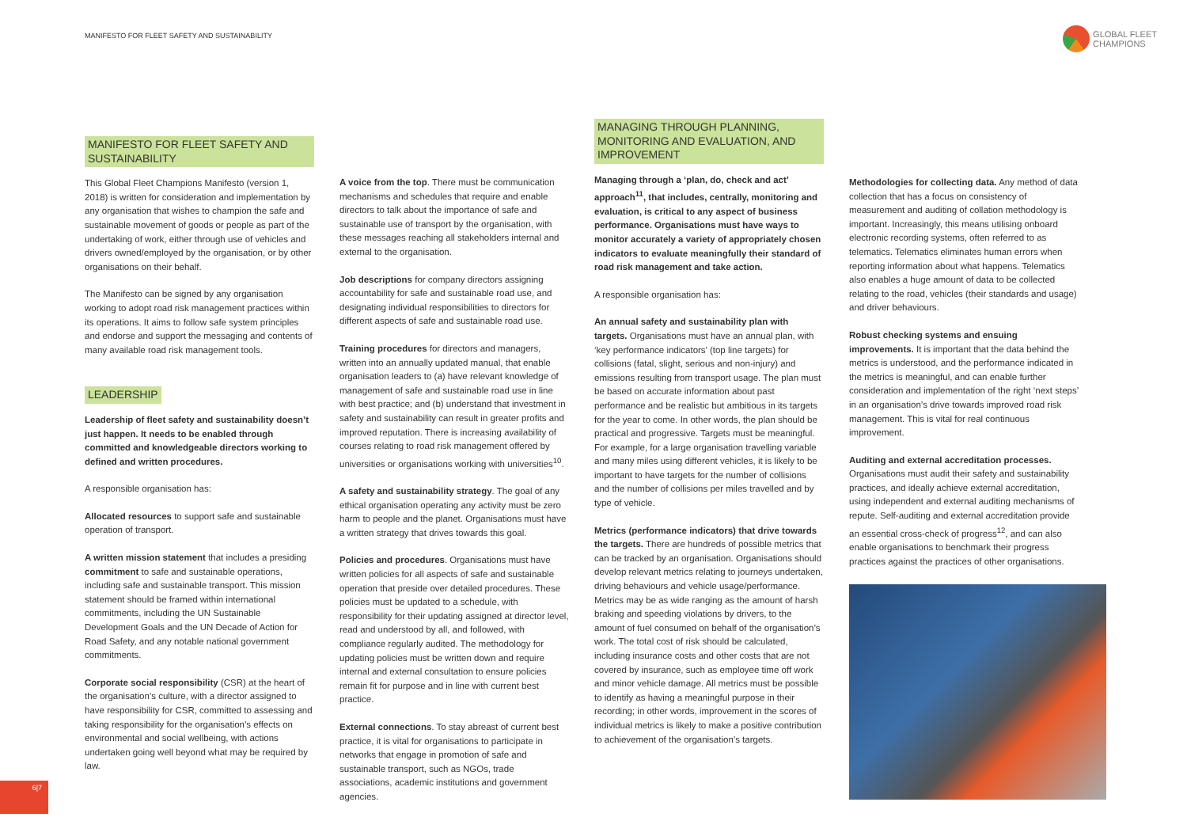MANIFESTO FOR FLEET SAFETY AND SUSTAINABILITY
GLOBAL FLEET
CHAMPIONS
MANIFESTO FOR FLEET SAFETY AND SUSTAINABILITY
This Global Fleet Champions Manifesto (version 1, 2018) is written for consideration and implementation by any organisation that wishes to champion the safe and sustainable movement of goods or people as part of the undertaking of work, either through use of vehicles and drivers owned/employed by the organisation, or by other organisations on their behalf.
The Manifesto can be signed by any organisation working to adopt road risk management practices within its operations. It aims to follow safe system principles and endorse and support the messaging and contents of many available road risk management tools.
LEADERSHIP
Leadership of fleet safety and sustainability doesn’t just happen. It needs to be enabled through committed and knowledgeable directors working to defined and written procedures.
A responsible organisation has:
Allocated resources to support safe and sustainable operation of transport.
A written mission statement that includes a presiding commitment to safe and sustainable operations, including safe and sustainable transport. This mission statement should be framed within international commitments, including the UN Sustainable Development Goals and the UN Decade of Action for Road Safety, and any notable national government commitments.
Corporate social responsibility (CSR) at the heart of the organisation’s culture, with a director assigned to have responsibility for CSR, committed to assessing and taking responsibility for the organisation’s effects on environmental and social wellbeing, with actions undertaken going well beyond what may be required by law.
A voice from the top. There must be communication mechanisms and schedules that require and enable directors to talk about the importance of safe and sustainable use of transport by the organisation, with these messages reaching all stakeholders internal and external to the organisation.
Job descriptions for company directors assigning accountability for safe and sustainable road use, and designating individual responsibilities to directors for different aspects of safe and sustainable road use.
Training procedures for directors and managers, written into an annually updated manual, that enable organisation leaders to (a) have relevant knowledge of management of safe and sustainable road use in line with best practice; and (b) understand that investment in safety and sustainability can result in greater profits and improved reputation. There is increasing availability of courses relating to road risk management offered by universities or organisations working with universities<sup>10</sup>.
A safety and sustainability strategy. The goal of any ethical organisation operating any activity must be zero harm to people and the planet. Organisations must have a written strategy that drives towards this goal.
Policies and procedures. Organisations must have written policies for all aspects of safe and sustainable operation that preside over detailed procedures. These policies must be updated to a schedule, with responsibility for their updating assigned at director level, read and understood by all, and followed, with compliance regularly audited. The methodology for updating policies must be written down and require internal and external consultation to ensure policies remain fit for purpose and in line with current best practice.
External connections. To stay abreast of current best practice, it is vital for organisations to participate in networks that engage in promotion of safe and sustainable transport, such as NGOs, trade associations, academic institutions and government agencies.
MANAGING THROUGH PLANNING, MONITORING AND EVALUATION, AND IMPROVEMENT
Managing through a ‘plan, do, check and act’ approach<sup>11</sup>, that includes, centrally, monitoring and evaluation, is critical to any aspect of business performance. Organisations must have ways to monitor accurately a variety of appropriately chosen indicators to evaluate meaningfully their standard of road risk management and take action.
A responsible organisation has:
An annual safety and sustainability plan with targets. Organisations must have an annual plan, with ‘key performance indicators’ (top line targets) for collisions (fatal, slight, serious and non-injury) and emissions resulting from transport usage. The plan must be based on accurate information about past performance and be realistic but ambitious in its targets for the year to come. In other words, the plan should be practical and progressive. Targets must be meaningful. For example, for a large organisation travelling variable and many miles using different vehicles, it is likely to be important to have targets for the number of collisions and the number of collisions per miles travelled and by type of vehicle.
Metrics (performance indicators) that drive towards the targets. There are hundreds of possible metrics that can be tracked by an organisation. Organisations should develop relevant metrics relating to journeys undertaken, driving behaviours and vehicle usage/performance. Metrics may be as wide ranging as the amount of harsh braking and speeding violations by drivers, to the amount of fuel consumed on behalf of the organisation’s work. The total cost of risk should be calculated, including insurance costs and other costs that are not covered by insurance, such as employee time off work and minor vehicle damage. All metrics must be possible to identify as having a meaningful purpose in their recording; in other words, improvement in the scores of individual metrics is likely to make a positive contribution to achievement of the organisation’s targets.
Methodologies for collecting data. Any method of data collection that has a focus on consistency of measurement and auditing of collation methodology is important. Increasingly, this means utilising onboard electronic recording systems, often referred to as telematics. Telematics eliminates human errors when reporting information about what happens. Telematics also enables a huge amount of data to be collected relating to the road, vehicles (their standards and usage) and driver behaviours.
Robust checking systems and ensuing improvements. It is important that the data behind the metrics is understood, and the performance indicated in the metrics is meaningful, and can enable further consideration and implementation of the right ‘next steps’ in an organisation’s drive towards improved road risk management. This is vital for real continuous improvement.
Auditing and external accreditation processes. Organisations must audit their safety and sustainability practices, and ideally achieve external accreditation, using independent and external auditing mechanisms of repute. Self-auditing and external accreditation provide an essential cross-check of progress<sup>12</sup>, and can also enable organisations to benchmark their progress practices against the practices of other organisations.
6|7